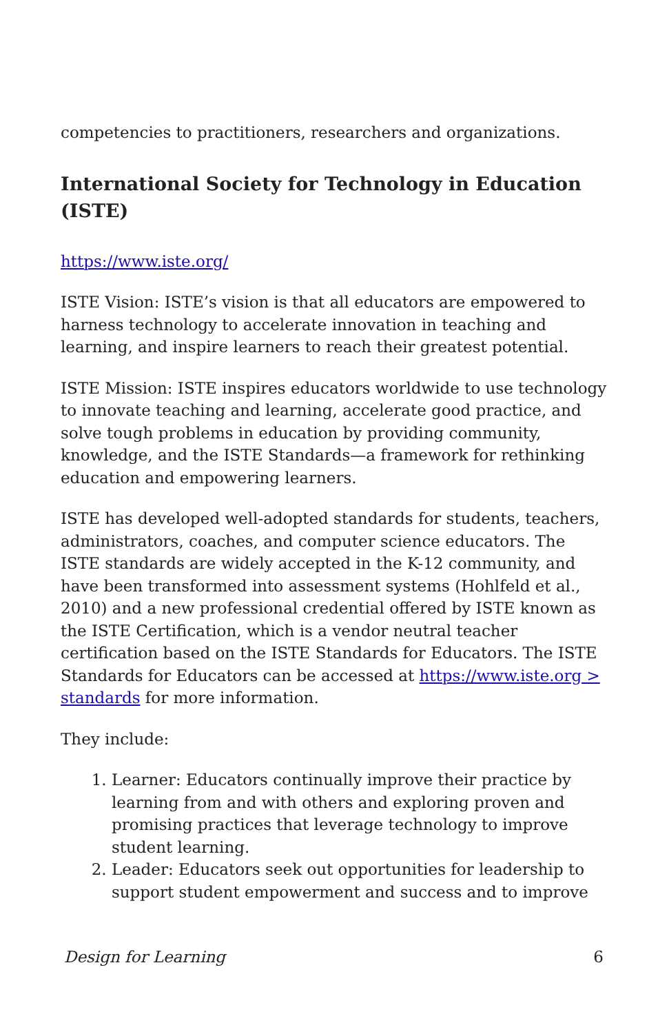competencies to practitioners, researchers and organizations.
International Society for Technology in Education (ISTE)
https://www.iste.org/
ISTE Vision: ISTE’s vision is that all educators are empowered to harness technology to accelerate innovation in teaching and learning, and inspire learners to reach their greatest potential.
ISTE Mission: ISTE inspires educators worldwide to use technology to innovate teaching and learning, accelerate good practice, and solve tough problems in education by providing community, knowledge, and the ISTE Standards—a framework for rethinking education and empowering learners.
ISTE has developed well-adopted standards for students, teachers, administrators, coaches, and computer science educators. The ISTE standards are widely accepted in the K-12 community, and have been transformed into assessment systems (Hohlfeld et al., 2010) and a new professional credential offered by ISTE known as the ISTE Certification, which is a vendor neutral teacher certification based on the ISTE Standards for Educators. The ISTE Standards for Educators can be accessed at https://www.iste.org > standards for more information.
They include:
1. Learner: Educators continually improve their practice by learning from and with others and exploring proven and promising practices that leverage technology to improve student learning.
2. Leader: Educators seek out opportunities for leadership to support student empowerment and success and to improve
Design for Learning 6